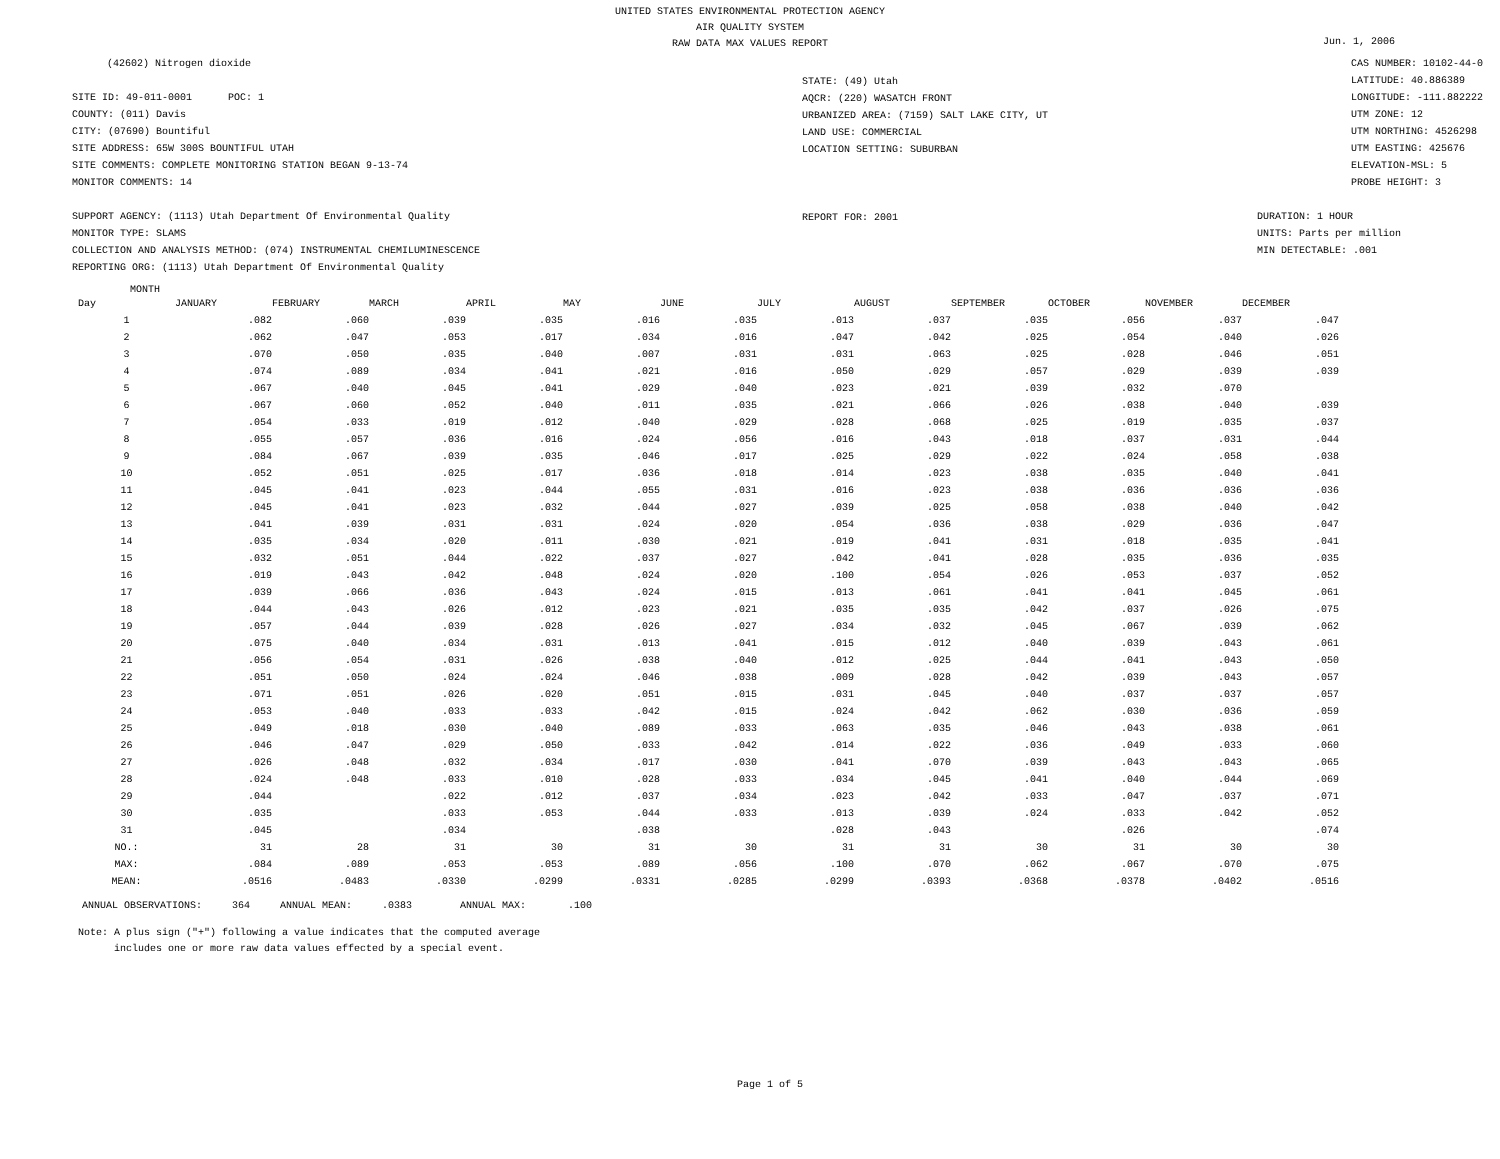UNITED STATES ENVIRONMENTAL PROTECTION AGENCY
AIR QUALITY SYSTEM
RAW DATA MAX VALUES REPORT
Jun. 1, 2006
(42602) Nitrogen dioxide
SITE ID: 49-011-0001 POC: 1
COUNTY: (011) Davis
CITY: (07690) Bountiful
SITE ADDRESS: 65W 300S BOUNTIFUL UTAH
SITE COMMENTS: COMPLETE MONITORING STATION BEGAN 9-13-74
MONITOR COMMENTS: 14
SUPPORT AGENCY: (1113) Utah Department Of Environmental Quality
MONITOR TYPE: SLAMS
COLLECTION AND ANALYSIS METHOD: (074) INSTRUMENTAL CHEMILUMINESCENCE
REPORTING ORG: (1113) Utah Department Of Environmental Quality
STATE: (49) Utah
AQCR: (220) WASATCH FRONT
URBANIZED AREA: (7159) SALT LAKE CITY, UT
LAND USE: COMMERCIAL
LOCATION SETTING: SUBURBAN
REPORT FOR: 2001
CAS NUMBER: 10102-44-0
LATITUDE: 40.886389
LONGITUDE: -111.882222
UTM ZONE: 12
UTM NORTHING: 4526298
UTM EASTING: 425676
ELEVATION-MSL: 5
PROBE HEIGHT: 3
DURATION: 1 HOUR
UNITS: Parts per million
MIN DETECTABLE: .001
MONTH
| Day | JANUARY | FEBRUARY | MARCH | APRIL | MAY | JUNE | JULY | AUGUST | SEPTEMBER | OCTOBER | NOVEMBER | DECEMBER |
| --- | --- | --- | --- | --- | --- | --- | --- | --- | --- | --- | --- | --- |
| 1 | .082 | .060 | .039 | .035 | .016 | .035 | .013 | .037 | .035 | .056 | .037 | .047 |
| 2 | .062 | .047 | .053 | .017 | .034 | .016 | .047 | .042 | .025 | .054 | .040 | .026 |
| 3 | .070 | .050 | .035 | .040 | .007 | .031 | .031 | .063 | .025 | .028 | .046 | .051 |
| 4 | .074 | .089 | .034 | .041 | .021 | .016 | .050 | .029 | .057 | .029 | .039 | .039 |
| 5 | .067 | .040 | .045 | .041 | .029 | .040 | .023 | .021 | .039 | .032 | .070 | |
| 6 | .067 | .060 | .052 | .040 | .011 | .035 | .021 | .066 | .026 | .038 | .040 | .039 |
| 7 | .054 | .033 | .019 | .012 | .040 | .029 | .028 | .068 | .025 | .019 | .035 | .037 |
| 8 | .055 | .057 | .036 | .016 | .024 | .056 | .016 | .043 | .018 | .037 | .031 | .044 |
| 9 | .084 | .067 | .039 | .035 | .046 | .017 | .025 | .029 | .022 | .024 | .058 | .038 |
| 10 | .052 | .051 | .025 | .017 | .036 | .018 | .014 | .023 | .038 | .035 | .040 | .041 |
| 11 | .045 | .041 | .023 | .044 | .055 | .031 | .016 | .023 | .038 | .036 | .036 | .036 |
| 12 | .045 | .041 | .023 | .032 | .044 | .027 | .039 | .025 | .058 | .038 | .040 | .042 |
| 13 | .041 | .039 | .031 | .031 | .024 | .020 | .054 | .036 | .038 | .029 | .036 | .047 |
| 14 | .035 | .034 | .020 | .011 | .030 | .021 | .019 | .041 | .031 | .018 | .035 | .041 |
| 15 | .032 | .051 | .044 | .022 | .037 | .027 | .042 | .041 | .028 | .035 | .036 | .035 |
| 16 | .019 | .043 | .042 | .048 | .024 | .020 | .100 | .054 | .026 | .053 | .037 | .052 |
| 17 | .039 | .066 | .036 | .043 | .024 | .015 | .013 | .061 | .041 | .041 | .045 | .061 |
| 18 | .044 | .043 | .026 | .012 | .023 | .021 | .035 | .035 | .042 | .037 | .026 | .075 |
| 19 | .057 | .044 | .039 | .028 | .026 | .027 | .034 | .032 | .045 | .067 | .039 | .062 |
| 20 | .075 | .040 | .034 | .031 | .013 | .041 | .015 | .012 | .040 | .039 | .043 | .061 |
| 21 | .056 | .054 | .031 | .026 | .038 | .040 | .012 | .025 | .044 | .041 | .043 | .050 |
| 22 | .051 | .050 | .024 | .024 | .046 | .038 | .009 | .028 | .042 | .039 | .043 | .057 |
| 23 | .071 | .051 | .026 | .020 | .051 | .015 | .031 | .045 | .040 | .037 | .037 | .057 |
| 24 | .053 | .040 | .033 | .033 | .042 | .015 | .024 | .042 | .062 | .030 | .036 | .059 |
| 25 | .049 | .018 | .030 | .040 | .089 | .033 | .063 | .035 | .046 | .043 | .038 | .061 |
| 26 | .046 | .047 | .029 | .050 | .033 | .042 | .014 | .022 | .036 | .049 | .033 | .060 |
| 27 | .026 | .048 | .032 | .034 | .017 | .030 | .041 | .070 | .039 | .043 | .043 | .065 |
| 28 | .024 | .048 | .033 | .010 | .028 | .033 | .034 | .045 | .041 | .040 | .044 | .069 |
| 29 | .044 | | .022 | .012 | .037 | .034 | .023 | .042 | .033 | .047 | .037 | .071 |
| 30 | .035 | | .033 | .053 | .044 | .033 | .013 | .039 | .024 | .033 | .042 | .052 |
| 31 | .045 | | .034 | | .038 | | .028 | .043 | | .026 | | .074 |
| NO.: | 31 | 28 | 31 | 30 | 31 | 30 | 31 | 31 | 30 | 31 | 30 | 30 |
| MAX: | .084 | .089 | .053 | .053 | .089 | .056 | .100 | .070 | .062 | .067 | .070 | .075 |
| MEAN: | .0516 | .0483 | .0330 | .0299 | .0331 | .0285 | .0299 | .0393 | .0368 | .0378 | .0402 | .0516 |
ANNUAL OBSERVATIONS: 364 ANNUAL MEAN: .0383 ANNUAL MAX: .100
Note: A plus sign ("+") following a value indicates that the computed average
includes one or more raw data values effected by a special event.
Page 1 of 5